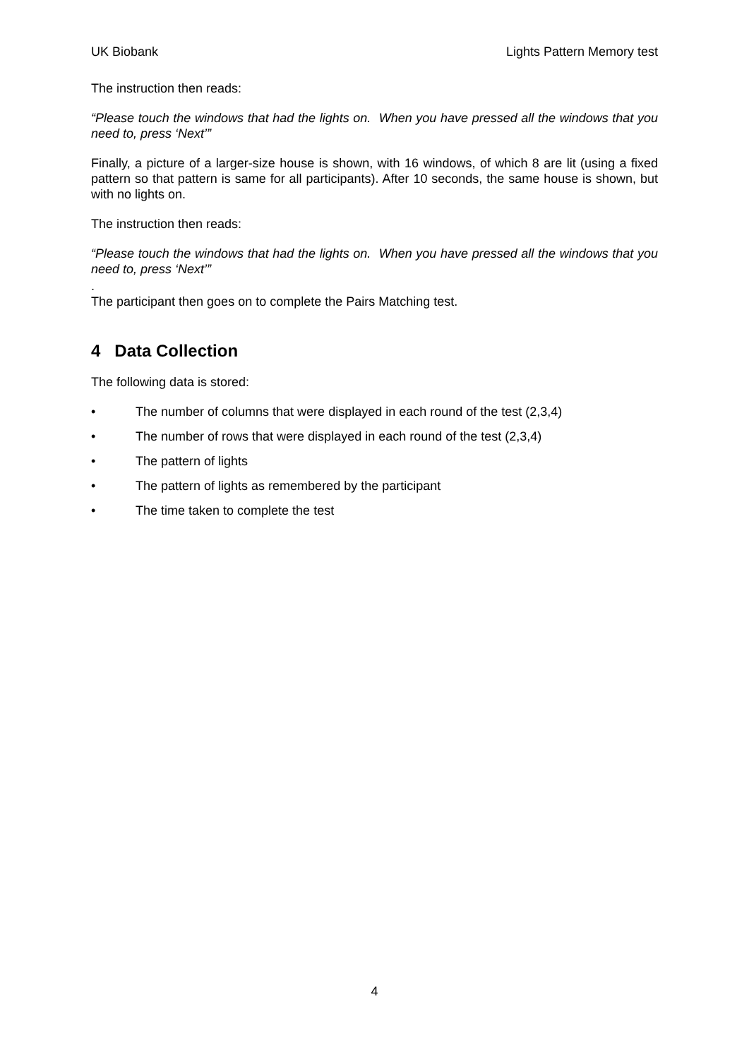UK Biobank Lights Pattern Memory test
The instruction then reads:
“Please touch the windows that had the lights on. When you have pressed all the windows that you need to, press ‘Next’”
Finally, a picture of a larger-size house is shown, with 16 windows, of which 8 are lit (using a fixed pattern so that pattern is same for all participants). After 10 seconds, the same house is shown, but with no lights on.
The instruction then reads:
“Please touch the windows that had the lights on. When you have pressed all the windows that you need to, press ‘Next’”
.
The participant then goes on to complete the Pairs Matching test.
4 Data Collection
The following data is stored:
• The number of columns that were displayed in each round of the test (2,3,4)
• The number of rows that were displayed in each round of the test (2,3,4)
• The pattern of lights
• The pattern of lights as remembered by the participant
• The time taken to complete the test
4